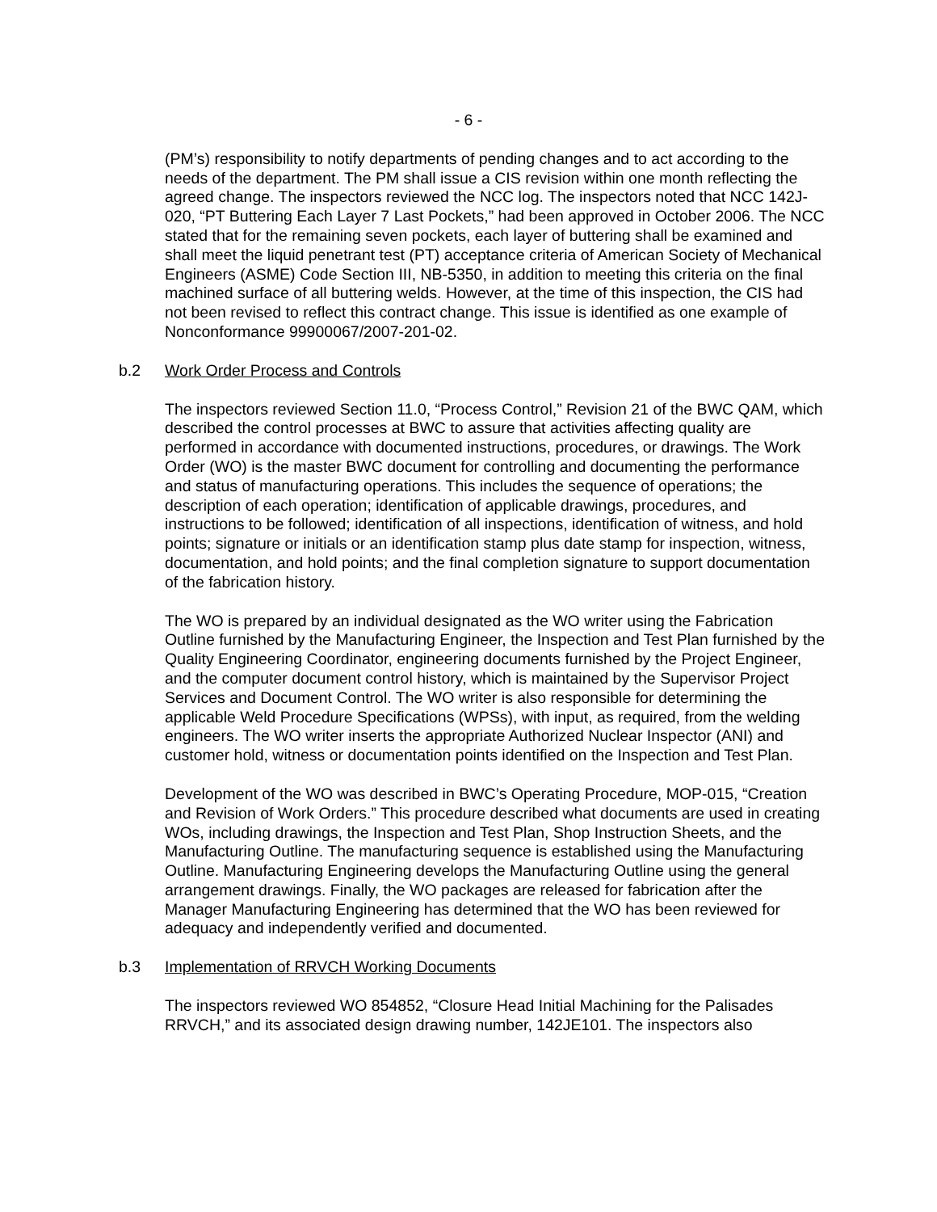- 6 -
(PM’s) responsibility to notify departments of pending changes and to act according to the needs of the department. The PM shall issue a CIS revision within one month reflecting the agreed change. The inspectors reviewed the NCC log. The inspectors noted that NCC 142J-020, “PT Buttering Each Layer 7 Last Pockets,” had been approved in October 2006. The NCC stated that for the remaining seven pockets, each layer of buttering shall be examined and shall meet the liquid penetrant test (PT) acceptance criteria of American Society of Mechanical Engineers (ASME) Code Section III, NB-5350, in addition to meeting this criteria on the final machined surface of all buttering welds. However, at the time of this inspection, the CIS had not been revised to reflect this contract change. This issue is identified as one example of Nonconformance 99900067/2007-201-02.
b.2 Work Order Process and Controls
The inspectors reviewed Section 11.0, “Process Control,” Revision 21 of the BWC QAM, which described the control processes at BWC to assure that activities affecting quality are performed in accordance with documented instructions, procedures, or drawings. The Work Order (WO) is the master BWC document for controlling and documenting the performance and status of manufacturing operations. This includes the sequence of operations; the description of each operation; identification of applicable drawings, procedures, and instructions to be followed; identification of all inspections, identification of witness, and hold points; signature or initials or an identification stamp plus date stamp for inspection, witness, documentation, and hold points; and the final completion signature to support documentation of the fabrication history.
The WO is prepared by an individual designated as the WO writer using the Fabrication Outline furnished by the Manufacturing Engineer, the Inspection and Test Plan furnished by the Quality Engineering Coordinator, engineering documents furnished by the Project Engineer, and the computer document control history, which is maintained by the Supervisor Project Services and Document Control. The WO writer is also responsible for determining the applicable Weld Procedure Specifications (WPSs), with input, as required, from the welding engineers. The WO writer inserts the appropriate Authorized Nuclear Inspector (ANI) and customer hold, witness or documentation points identified on the Inspection and Test Plan.
Development of the WO was described in BWC’s Operating Procedure, MOP-015, “Creation and Revision of Work Orders.” This procedure described what documents are used in creating WOs, including drawings, the Inspection and Test Plan, Shop Instruction Sheets, and the Manufacturing Outline. The manufacturing sequence is established using the Manufacturing Outline. Manufacturing Engineering develops the Manufacturing Outline using the general arrangement drawings. Finally, the WO packages are released for fabrication after the Manager Manufacturing Engineering has determined that the WO has been reviewed for adequacy and independently verified and documented.
b.3 Implementation of RRVCH Working Documents
The inspectors reviewed WO 854852, “Closure Head Initial Machining for the Palisades RRVCH,” and its associated design drawing number, 142JE101. The inspectors also